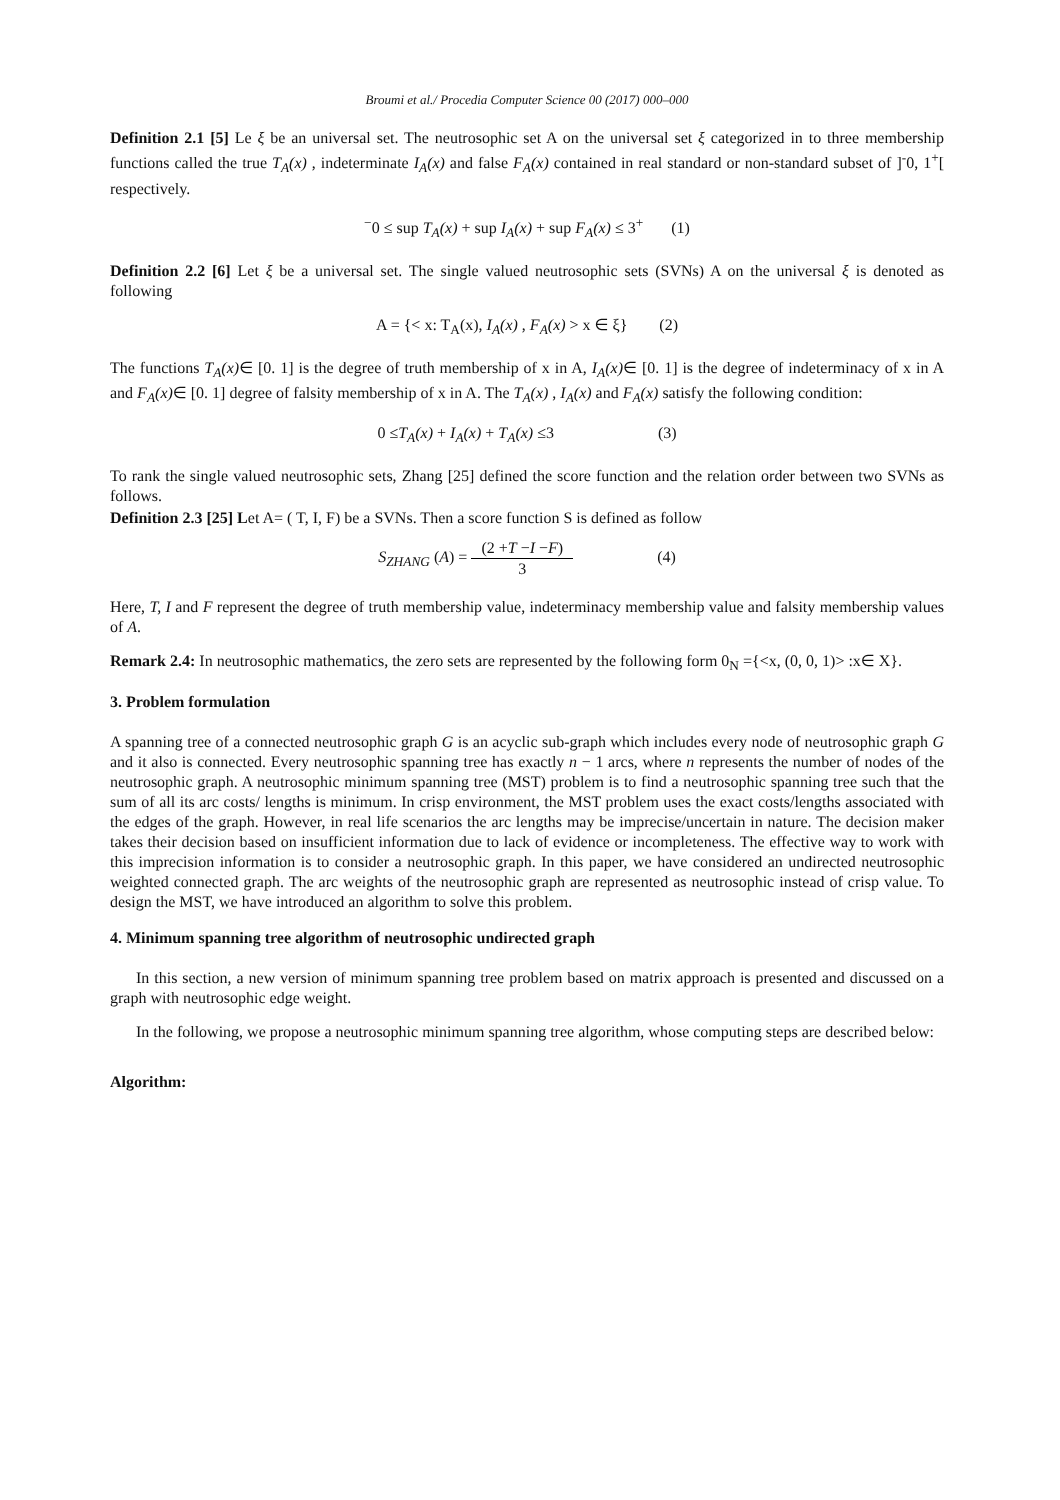Broumi et al./ Procedia Computer Science 00 (2017) 000–000
Definition 2.1 [5] Le ξ be an universal set. The neutrosophic set A on the universal set ξ categorized in to three membership functions called the true T<sub>A</sub>(x) , indeterminate I<sub>A</sub>(x) and false F<sub>A</sub>(x) contained in real standard or non-standard subset of ]<sup>-</sup>0, 1<sup>+</sup>[ respectively.
<sup>−</sup>0 ≤ sup T<sub>A</sub>(x) + sup I<sub>A</sub>(x) + sup F<sub>A</sub>(x) ≤ 3<sup>+</sup> (1)
Definition 2.2 [6] Let ξ be a universal set. The single valued neutrosophic sets (SVNs) A on the universal ξ is denoted as following
A = {< x: T<sub>A</sub>(x), I<sub>A</sub>(x) , F<sub>A</sub>(x) > x ∈ ξ} (2)
The functions T<sub>A</sub>(x)∈ [0. 1] is the degree of truth membership of x in A, I<sub>A</sub>(x)∈ [0. 1] is the degree of indeterminacy of x in A and F<sub>A</sub>(x)∈ [0. 1] degree of falsity membership of x in A. The T<sub>A</sub>(x) , I<sub>A</sub>(x) and F<sub>A</sub>(x) satisfy the following condition:
0 ≤T<sub>A</sub>(x) + I<sub>A</sub>(x) + T<sub>A</sub>(x) ≤3 (3)
To rank the single valued neutrosophic sets, Zhang [25] defined the score function and the relation order between two SVNs as follows.
Definition 2.3 [25] Let A= ( T, I, F) be a SVNs. Then a score function S is defined as follow
S<sub>ZHANG</sub> (A) = (2 +T −I −F) 3 (4)
Here, T, I and F represent the degree of truth membership value, indeterminacy membership value and falsity membership values of A.
Remark 2.4: In neutrosophic mathematics, the zero sets are represented by the following form 0<sub>N</sub> ={<x, (0, 0, 1)> :x∈ X}.
3. Problem formulation
A spanning tree of a connected neutrosophic graph G is an acyclic sub-graph which includes every node of neutrosophic graph G and it also is connected. Every neutrosophic spanning tree has exactly n − 1 arcs, where n represents the number of nodes of the neutrosophic graph. A neutrosophic minimum spanning tree (MST) problem is to find a neutrosophic spanning tree such that the sum of all its arc costs/ lengths is minimum. In crisp environment, the MST problem uses the exact costs/lengths associated with the edges of the graph. However, in real life scenarios the arc lengths may be imprecise/uncertain in nature. The decision maker takes their decision based on insufficient information due to lack of evidence or incompleteness. The effective way to work with this imprecision information is to consider a neutrosophic graph. In this paper, we have considered an undirected neutrosophic weighted connected graph. The arc weights of the neutrosophic graph are represented as neutrosophic instead of crisp value. To design the MST, we have introduced an algorithm to solve this problem.
4. Minimum spanning tree algorithm of neutrosophic undirected graph
In this section, a new version of minimum spanning tree problem based on matrix approach is presented and discussed on a graph with neutrosophic edge weight.
In the following, we propose a neutrosophic minimum spanning tree algorithm, whose computing steps are described below:
Algorithm: